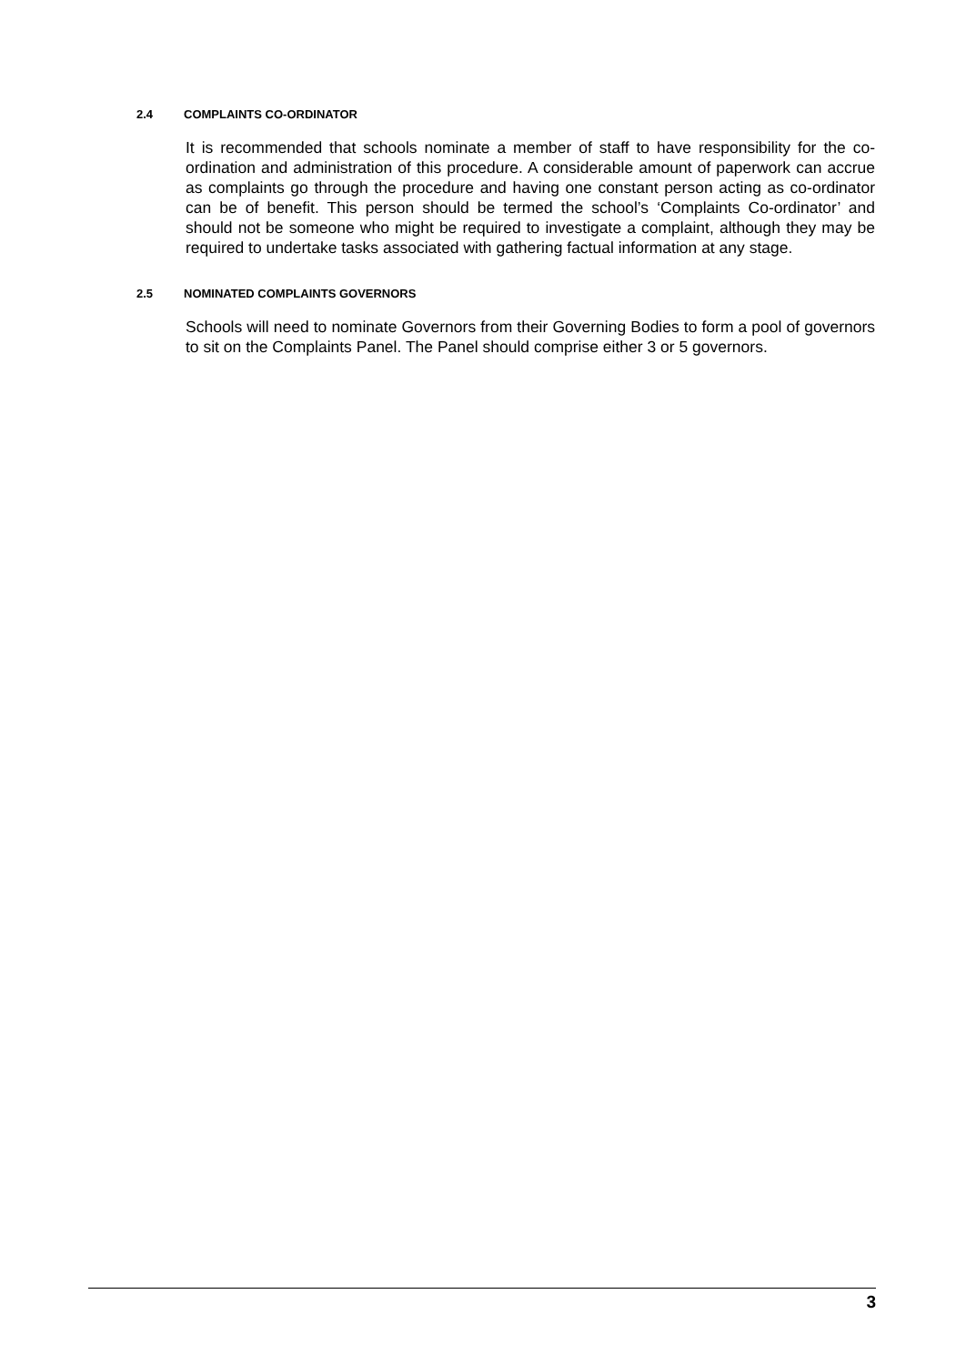2.4 COMPLAINTS CO-ORDINATOR
It is recommended that schools nominate a member of staff to have responsibility for the co-ordination and administration of this procedure. A considerable amount of paperwork can accrue as complaints go through the procedure and having one constant person acting as co-ordinator can be of benefit. This person should be termed the school’s ‘Complaints Co-ordinator’ and should not be someone who might be required to investigate a complaint, although they may be required to undertake tasks associated with gathering factual information at any stage.
2.5 NOMINATED COMPLAINTS GOVERNORS
Schools will need to nominate Governors from their Governing Bodies to form a pool of governors to sit on the Complaints Panel. The Panel should comprise either 3 or 5 governors.
3